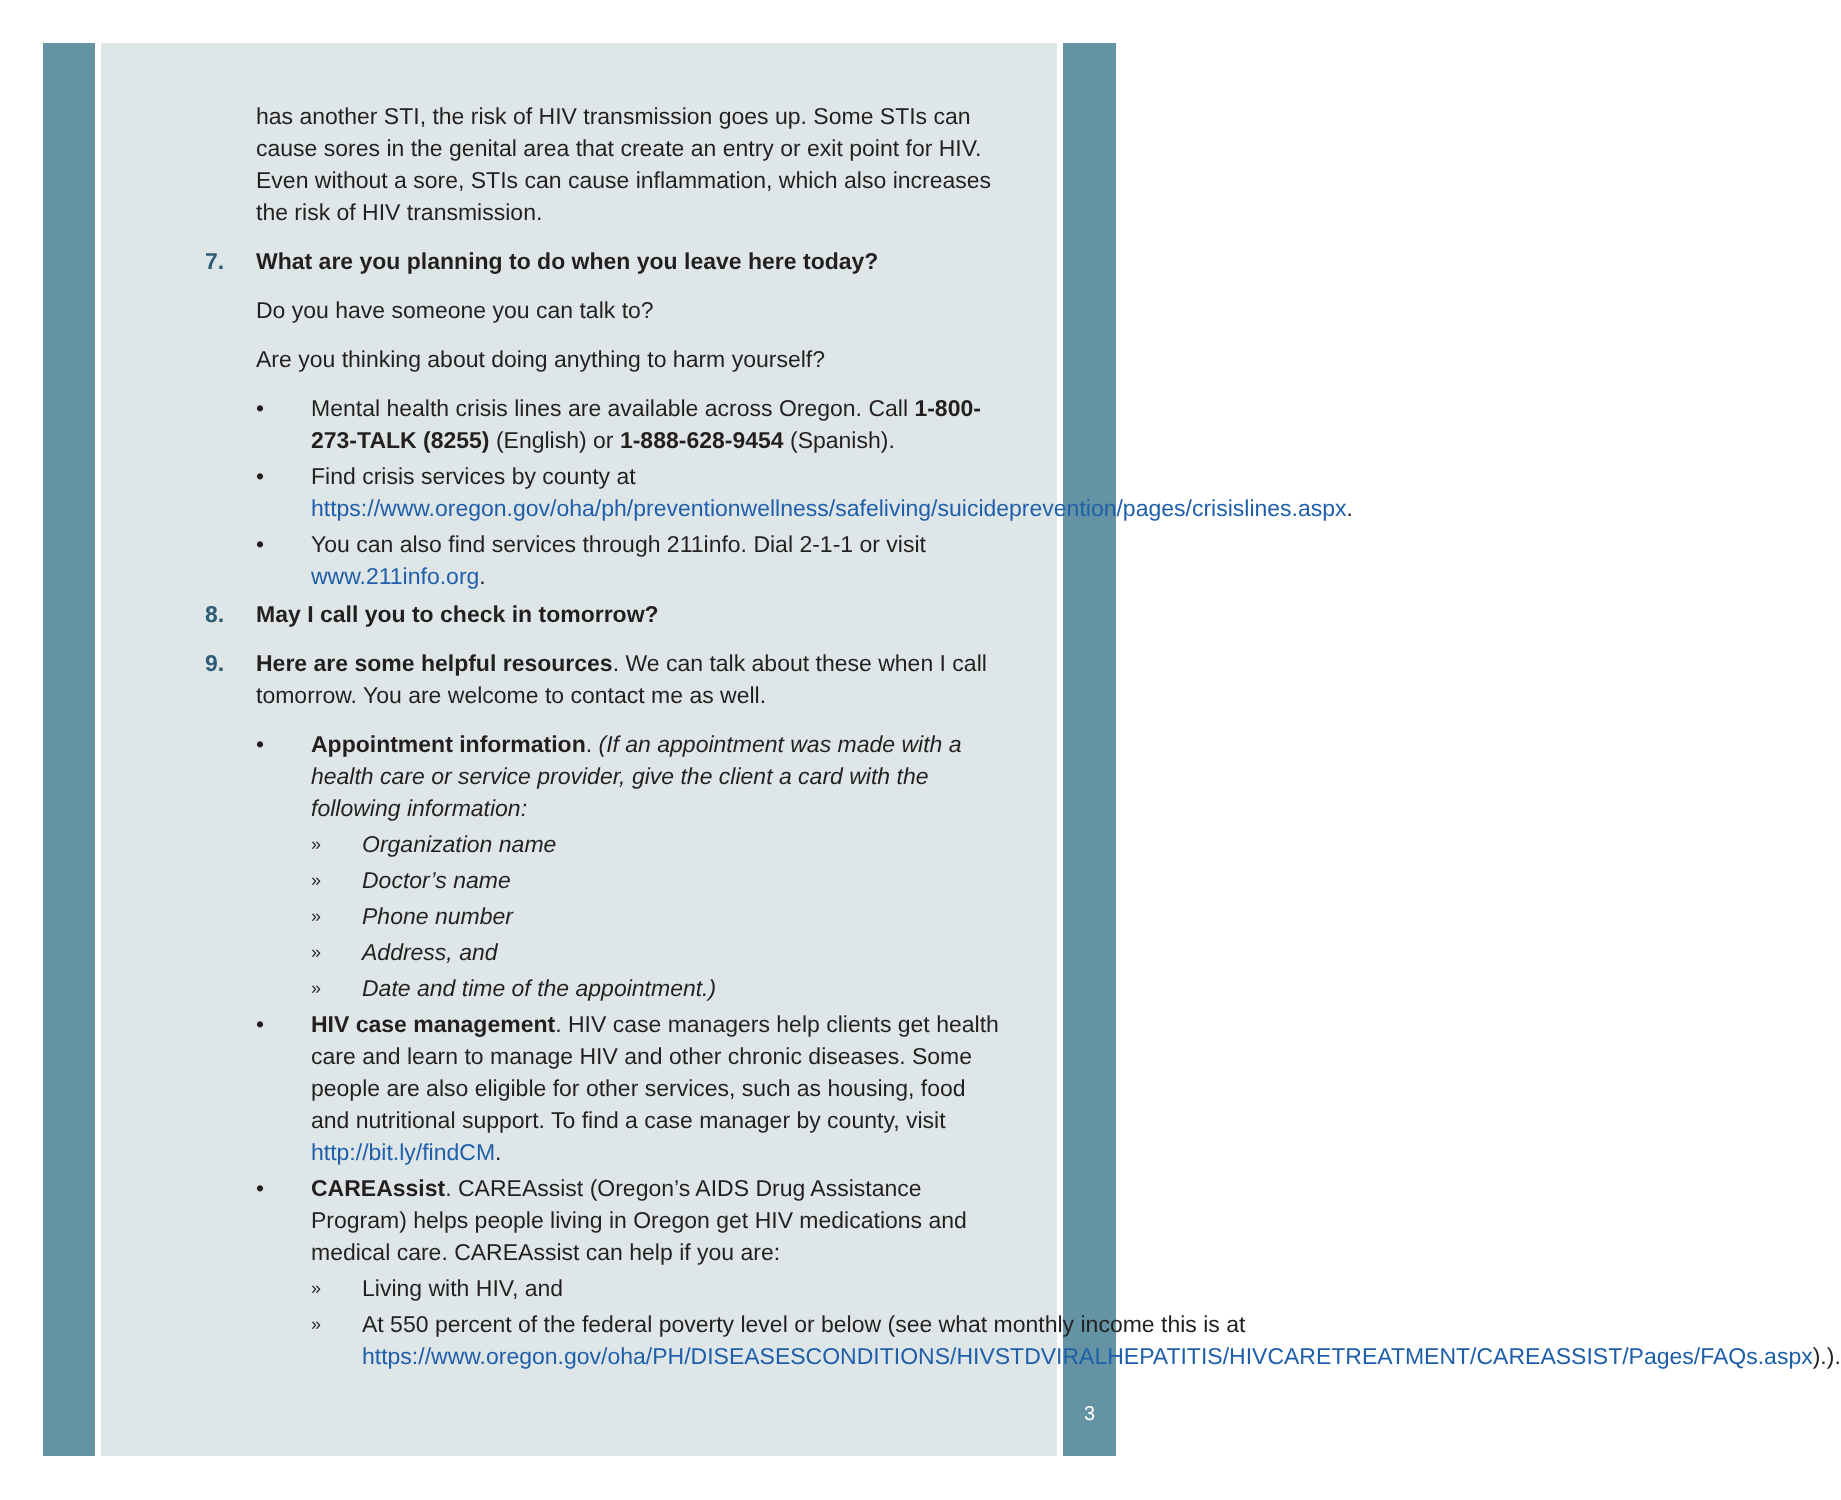has another STI, the risk of HIV transmission goes up. Some STIs can cause sores in the genital area that create an entry or exit point for HIV. Even without a sore, STIs can cause inflammation, which also increases the risk of HIV transmission.
7. What are you planning to do when you leave here today?
Do you have someone you can talk to?
Are you thinking about doing anything to harm yourself?
• Mental health crisis lines are available across Oregon. Call 1-800-273-TALK (8255) (English) or 1-888-628-9454 (Spanish).
• Find crisis services by county at https://www.oregon.gov/oha/ph/preventionwellness/safeliving/suicideprevention/pages/crisislines.aspx.
• You can also find services through 211info. Dial 2-1-1 or visit www.211info.org.
8. May I call you to check in tomorrow?
9. Here are some helpful resources. We can talk about these when I call tomorrow. You are welcome to contact me as well.
• Appointment information. (If an appointment was made with a health care or service provider, give the client a card with the following information:
» Organization name
» Doctor’s name
» Phone number
» Address, and
» Date and time of the appointment.)
• HIV case management. HIV case managers help clients get health care and learn to manage HIV and other chronic diseases. Some people are also eligible for other services, such as housing, food and nutritional support. To find a case manager by county, visit http://bit.ly/findCM.
• CAREAssist. CAREAssist (Oregon’s AIDS Drug Assistance Program) helps people living in Oregon get HIV medications and medical care. CAREAssist can help if you are:
» Living with HIV, and
» At 550 percent of the federal poverty level or below (see what monthly income this is at https://www.oregon.gov/oha/PH/DISEASESCONDITIONS/HIVSTDVIRALHEPATITIS/HIVCARETREATMENT/CAREASSIST/Pages/FAQs.aspx).).
3